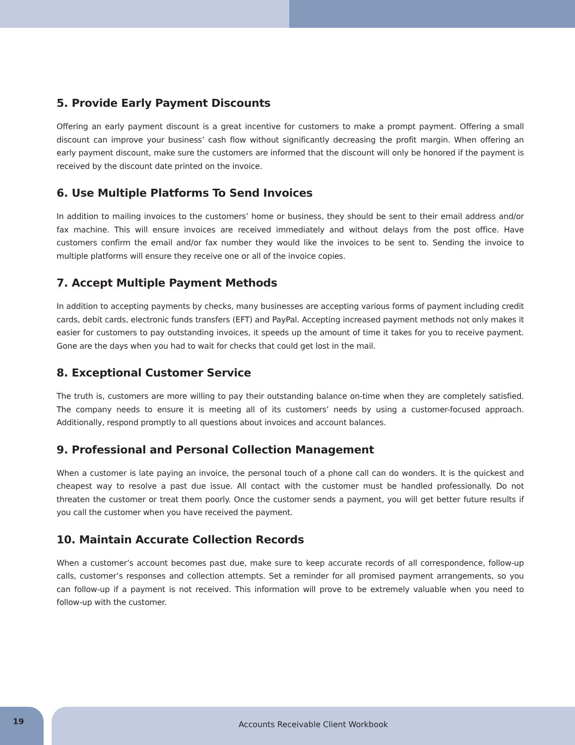5. Provide Early Payment Discounts
Offering an early payment discount is a great incentive for customers to make a prompt payment. Offering a small discount can improve your business’ cash flow without significantly decreasing the profit margin. When offering an early payment discount, make sure the customers are informed that the discount will only be honored if the payment is received by the discount date printed on the invoice.
6. Use Multiple Platforms To Send Invoices
In addition to mailing invoices to the customers’ home or business, they should be sent to their email address and/or fax machine. This will ensure invoices are received immediately and without delays from the post office. Have customers confirm the email and/or fax number they would like the invoices to be sent to. Sending the invoice to multiple platforms will ensure they receive one or all of the invoice copies.
7. Accept Multiple Payment Methods
In addition to accepting payments by checks, many businesses are accepting various forms of payment including credit cards, debit cards, electronic funds transfers (EFT) and PayPal. Accepting increased payment methods not only makes it easier for customers to pay outstanding invoices, it speeds up the amount of time it takes for you to receive payment. Gone are the days when you had to wait for checks that could get lost in the mail.
8. Exceptional Customer Service
The truth is, customers are more willing to pay their outstanding balance on-time when they are completely satisfied. The company needs to ensure it is meeting all of its customers’ needs by using a customer-focused approach. Additionally, respond promptly to all questions about invoices and account balances.
9. Professional and Personal Collection Management
When a customer is late paying an invoice, the personal touch of a phone call can do wonders. It is the quickest and cheapest way to resolve a past due issue. All contact with the customer must be handled professionally. Do not threaten the customer or treat them poorly. Once the customer sends a payment, you will get better future results if you call the customer when you have received the payment.
10. Maintain Accurate Collection Records
When a customer’s account becomes past due, make sure to keep accurate records of all correspondence, follow-up calls, customer’s responses and collection attempts. Set a reminder for all promised payment arrangements, so you can follow-up if a payment is not received. This information will prove to be extremely valuable when you need to follow-up with the customer.
19
Accounts Receivable Client Workbook